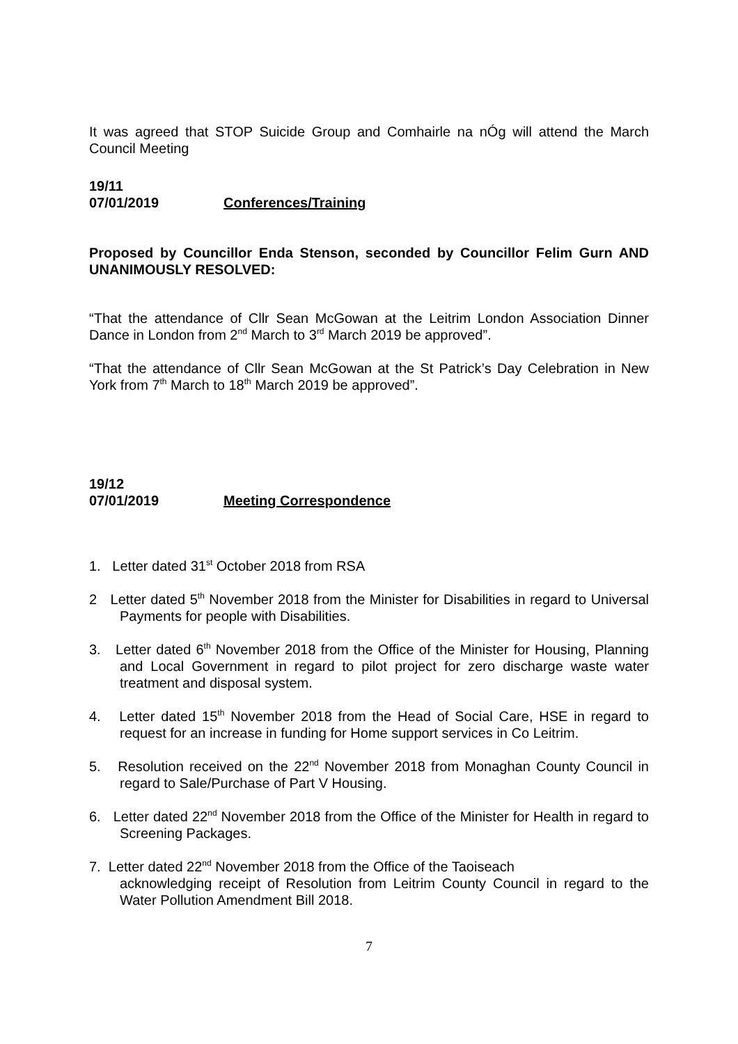It was agreed that STOP Suicide Group and Comhairle na nÓg will attend the March Council Meeting
19/11
07/01/2019 Conferences/Training
Proposed by Councillor Enda Stenson, seconded by Councillor Felim Gurn AND UNANIMOUSLY RESOLVED:
“That the attendance of Cllr Sean McGowan at the Leitrim London Association Dinner Dance in London from 2<sup>nd</sup> March to 3<sup>rd</sup> March 2019 be approved”.
“That the attendance of Cllr Sean McGowan at the St Patrick’s Day Celebration in New York from 7<sup>th</sup> March to 18<sup>th</sup> March 2019 be approved”.
19/12
07/01/2019 Meeting Correspondence
1. Letter dated 31<sup>st</sup> October 2018 from RSA
2 Letter dated 5<sup>th</sup> November 2018 from the Minister for Disabilities in regard to Universal Payments for people with Disabilities.
3. Letter dated 6<sup>th</sup> November 2018 from the Office of the Minister for Housing, Planning and Local Government in regard to pilot project for zero discharge waste water treatment and disposal system.
4. Letter dated 15<sup>th</sup> November 2018 from the Head of Social Care, HSE in regard to request for an increase in funding for Home support services in Co Leitrim.
5. Resolution received on the 22<sup>nd</sup> November 2018 from Monaghan County Council in regard to Sale/Purchase of Part V Housing.
6. Letter dated 22<sup>nd</sup> November 2018 from the Office of the Minister for Health in regard to Screening Packages.
7. Letter dated 22<sup>nd</sup> November 2018 from the Office of the Taoiseach
acknowledging receipt of Resolution from Leitrim County Council in regard to the Water Pollution Amendment Bill 2018.
7